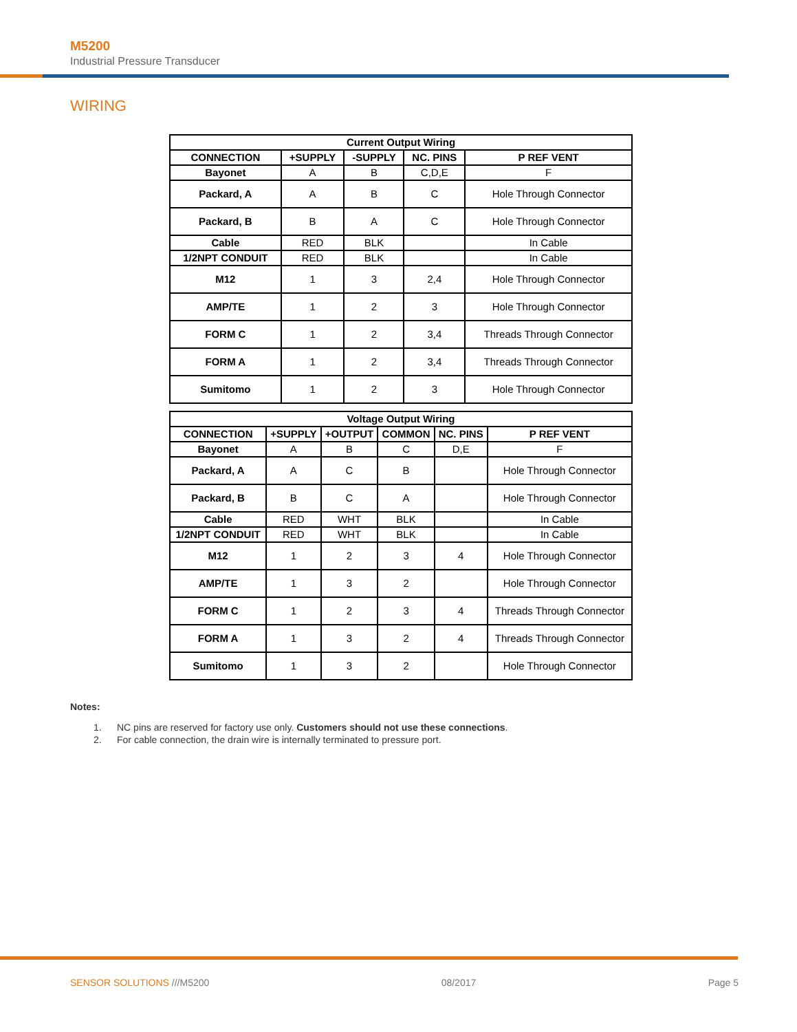M5200
Industrial Pressure Transducer
WIRING
| Current Output Wiring | | | | |
| --- | --- | --- | --- | --- |
| CONNECTION | +SUPPLY | -SUPPLY | NC. PINS | P REF VENT |
| Bayonet | A | B | C,D,E | F |
| Packard, A | A | B | C | Hole Through Connector |
| Packard, B | B | A | C | Hole Through Connector |
| Cable | RED | BLK | | In Cable |
| 1/2NPT CONDUIT | RED | BLK | | In Cable |
| M12 | 1 | 3 | 2,4 | Hole Through Connector |
| AMP/TE | 1 | 2 | 3 | Hole Through Connector |
| FORM C | 1 | 2 | 3,4 | Threads Through Connector |
| FORM A | 1 | 2 | 3,4 | Threads Through Connector |
| Sumitomo | 1 | 2 | 3 | Hole Through Connector |
| Voltage Output Wiring | | | | | |
| --- | --- | --- | --- | --- | --- |
| CONNECTION | +SUPPLY | +OUTPUT | COMMON | NC. PINS | P REF VENT |
| Bayonet | A | B | C | D,E | F |
| Packard, A | A | C | B | | Hole Through Connector |
| Packard, B | B | C | A | | Hole Through Connector |
| Cable | RED | WHT | BLK | | In Cable |
| 1/2NPT CONDUIT | RED | WHT | BLK | | In Cable |
| M12 | 1 | 2 | 3 | 4 | Hole Through Connector |
| AMP/TE | 1 | 3 | 2 | | Hole Through Connector |
| FORM C | 1 | 2 | 3 | 4 | Threads Through Connector |
| FORM A | 1 | 3 | 2 | 4 | Threads Through Connector |
| Sumitomo | 1 | 3 | 2 | | Hole Through Connector |
Notes:
1. NC pins are reserved for factory use only. Customers should not use these connections.
2. For cable connection, the drain wire is internally terminated to pressure port.
SENSOR SOLUTIONS ///M5200 08/2017 Page 5